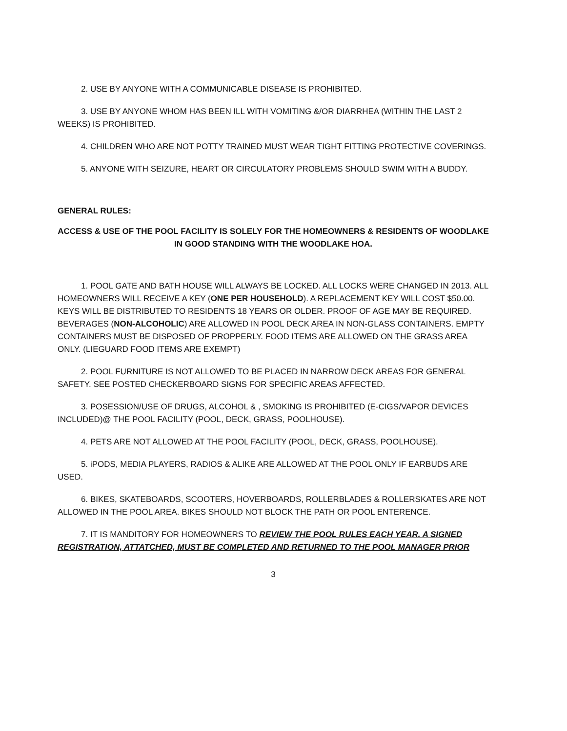2. USE BY ANYONE WITH A COMMUNICABLE DISEASE IS PROHIBITED.
3. USE BY ANYONE WHOM HAS BEEN ILL WITH VOMITING &/OR DIARRHEA (WITHIN THE LAST 2 WEEKS) IS PROHIBITED.
4. CHILDREN WHO ARE NOT POTTY TRAINED MUST WEAR TIGHT FITTING PROTECTIVE COVERINGS.
5. ANYONE WITH SEIZURE, HEART OR CIRCULATORY PROBLEMS SHOULD SWIM WITH A BUDDY.
GENERAL RULES:
ACCESS & USE OF THE POOL FACILITY IS SOLELY FOR THE HOMEOWNERS & RESIDENTS OF WOODLAKE
IN GOOD STANDING WITH THE WOODLAKE HOA.
1. POOL GATE AND BATH HOUSE WILL ALWAYS BE LOCKED. ALL LOCKS WERE CHANGED IN 2013. ALL HOMEOWNERS WILL RECEIVE A KEY (ONE PER HOUSEHOLD). A REPLACEMENT KEY WILL COST $50.00. KEYS WILL BE DISTRIBUTED TO RESIDENTS 18 YEARS OR OLDER. PROOF OF AGE MAY BE REQUIRED. BEVERAGES (NON-ALCOHOLIC) ARE ALLOWED IN POOL DECK AREA IN NON-GLASS CONTAINERS. EMPTY CONTAINERS MUST BE DISPOSED OF PROPPERLY. FOOD ITEMS ARE ALLOWED ON THE GRASS AREA ONLY. (LIEGUARD FOOD ITEMS ARE EXEMPT)
2. POOL FURNITURE IS NOT ALLOWED TO BE PLACED IN NARROW DECK AREAS FOR GENERAL SAFETY. SEE POSTED CHECKERBOARD SIGNS FOR SPECIFIC AREAS AFFECTED.
3. POSESSION/USE OF DRUGS, ALCOHOL & , SMOKING IS PROHIBITED (E-CIGS/VAPOR DEVICES INCLUDED)@ THE POOL FACILITY (POOL, DECK, GRASS, POOLHOUSE).
4. PETS ARE NOT ALLOWED AT THE POOL FACILITY (POOL, DECK, GRASS, POOLHOUSE).
5. iPODS, MEDIA PLAYERS, RADIOS & ALIKE ARE ALLOWED AT THE POOL ONLY IF EARBUDS ARE USED.
6. BIKES, SKATEBOARDS, SCOOTERS, HOVERBOARDS, ROLLERBLADES & ROLLERSKATES ARE NOT ALLOWED IN THE POOL AREA. BIKES SHOULD NOT BLOCK THE PATH OR POOL ENTERENCE.
7. IT IS MANDITORY FOR HOMEOWNERS TO REVIEW THE POOL RULES EACH YEAR. A SIGNED REGISTRATION, ATTATCHED, MUST BE COMPLETED AND RETURNED TO THE POOL MANAGER PRIOR
3